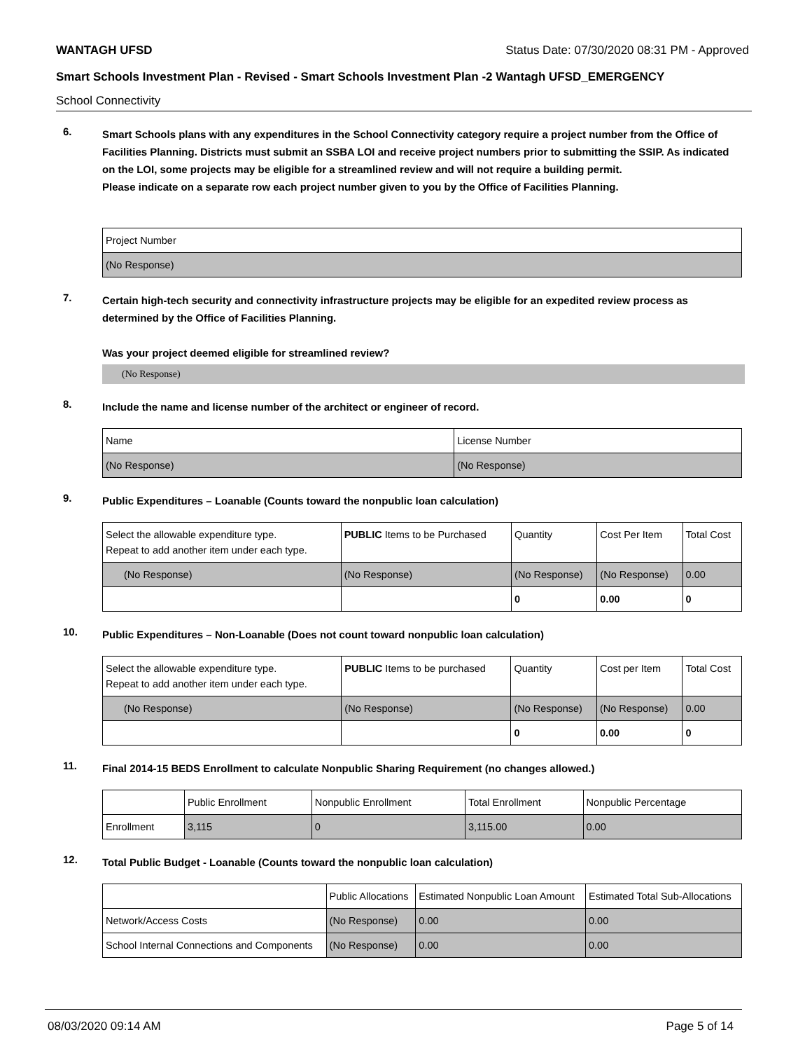WANTAGH UFSD Status Date: 07/30/2020 08:31 PM - Approved
Smart Schools Investment Plan - Revised - Smart Schools Investment Plan -2 Wantagh UFSD_EMERGENCY
School Connectivity
6.
Smart Schools plans with any expenditures in the School Connectivity category require a project number from the Office of Facilities Planning. Districts must submit an SSBA LOI and receive project numbers prior to submitting the SSIP. As indicated on the LOI, some projects may be eligible for a streamlined review and will not require a building permit.
Please indicate on a separate row each project number given to you by the Office of Facilities Planning.
| Project Number |
| --- |
| (No Response) |
7.
Certain high-tech security and connectivity infrastructure projects may be eligible for an expedited review process as determined by the Office of Facilities Planning.
Was your project deemed eligible for streamlined review?
(No Response)
8.
Include the name and license number of the architect or engineer of record.
| Name | License Number |
| --- | --- |
| (No Response) | (No Response) |
9.
Public Expenditures – Loanable (Counts toward the nonpublic loan calculation)
| Select the allowable expenditure type. Repeat to add another item under each type. | PUBLIC Items to be Purchased | Quantity | Cost Per Item | Total Cost |
| --- | --- | --- | --- | --- |
| (No Response) | (No Response) | (No Response) | (No Response) | 0.00 |
| | | 0 | 0.00 | 0 |
10.
Public Expenditures – Non-Loanable (Does not count toward nonpublic loan calculation)
| Select the allowable expenditure type. Repeat to add another item under each type. | PUBLIC Items to be purchased | Quantity | Cost per Item | Total Cost |
| --- | --- | --- | --- | --- |
| (No Response) | (No Response) | (No Response) | (No Response) | 0.00 |
| | | 0 | 0.00 | 0 |
11.
Final 2014-15 BEDS Enrollment to calculate Nonpublic Sharing Requirement (no changes allowed.)
| | Public Enrollment | Nonpublic Enrollment | Total Enrollment | Nonpublic Percentage |
| --- | --- | --- | --- | --- |
| Enrollment | 3,115 | 0 | 3,115.00 | 0.00 |
12.
Total Public Budget - Loanable (Counts toward the nonpublic loan calculation)
| | Public Allocations | Estimated Nonpublic Loan Amount | Estimated Total Sub-Allocations |
| --- | --- | --- | --- |
| Network/Access Costs | (No Response) | 0.00 | 0.00 |
| School Internal Connections and Components | (No Response) | 0.00 | 0.00 |
08/03/2020 09:14 AM Page 5 of 14